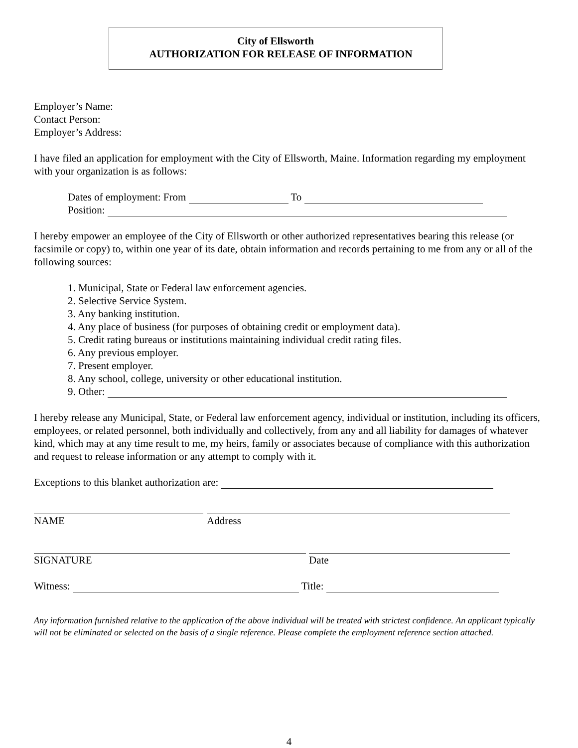City of Ellsworth
AUTHORIZATION FOR RELEASE OF INFORMATION
Employer’s Name:
Contact Person:
Employer’s Address:
I have filed an application for employment with the City of Ellsworth, Maine. Information regarding my employment with your organization is as follows:
Dates of employment: From To
Position:
I hereby empower an employee of the City of Ellsworth or other authorized representatives bearing this release (or facsimile or copy) to, within one year of its date, obtain information and records pertaining to me from any or all of the following sources:
1. Municipal, State or Federal law enforcement agencies.
2. Selective Service System.
3. Any banking institution.
4. Any place of business (for purposes of obtaining credit or employment data).
5. Credit rating bureaus or institutions maintaining individual credit rating files.
6. Any previous employer.
7. Present employer.
8. Any school, college, university or other educational institution.
9. Other:
I hereby release any Municipal, State, or Federal law enforcement agency, individual or institution, including its officers, employees, or related personnel, both individually and collectively, from any and all liability for damages of whatever kind, which may at any time result to me, my heirs, family or associates because of compliance with this authorization and request to release information or any attempt to comply with it.
Exceptions to this blanket authorization are:
NAME Address
SIGNATURE Date
Witness: Title:
Any information furnished relative to the application of the above individual will be treated with strictest confidence. An applicant typically will not be eliminated or selected on the basis of a single reference. Please complete the employment reference section attached.
4